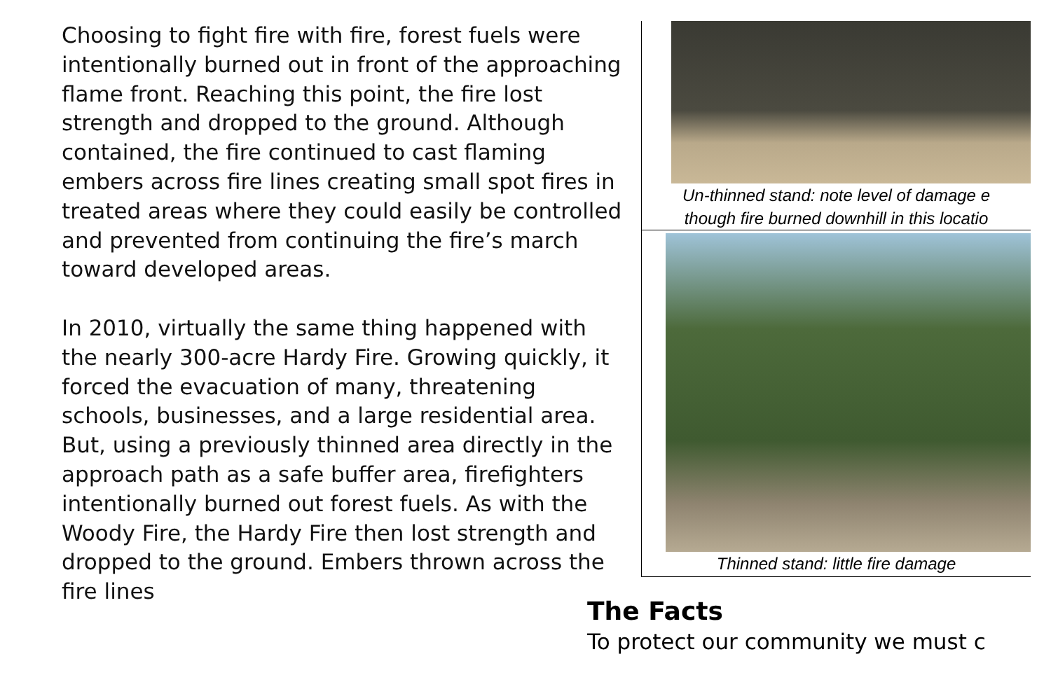Choosing to fight fire with fire, forest fuels were intentionally burned out in front of the approaching flame front. Reaching this point, the fire lost strength and dropped to the ground. Although contained, the fire continued to cast flaming embers across fire lines creating small spot fires in treated areas where they could easily be controlled and prevented from continuing the fire’s march toward developed areas.
In 2010, virtually the same thing happened with the nearly 300-acre Hardy Fire. Growing quickly, it forced the evacuation of many, threatening schools, businesses, and a large residential area. But, using a previously thinned area directly in the approach path as a safe buffer area, firefighters intentionally burned out forest fuels. As with the Woody Fire, the Hardy Fire then lost strength and dropped to the ground. Embers thrown across the fire lines
Un-thinned stand: note level of damage e
though fire burned downhill in this locatio
Thinned stand: little fire damage
The Facts
To protect our community we must c